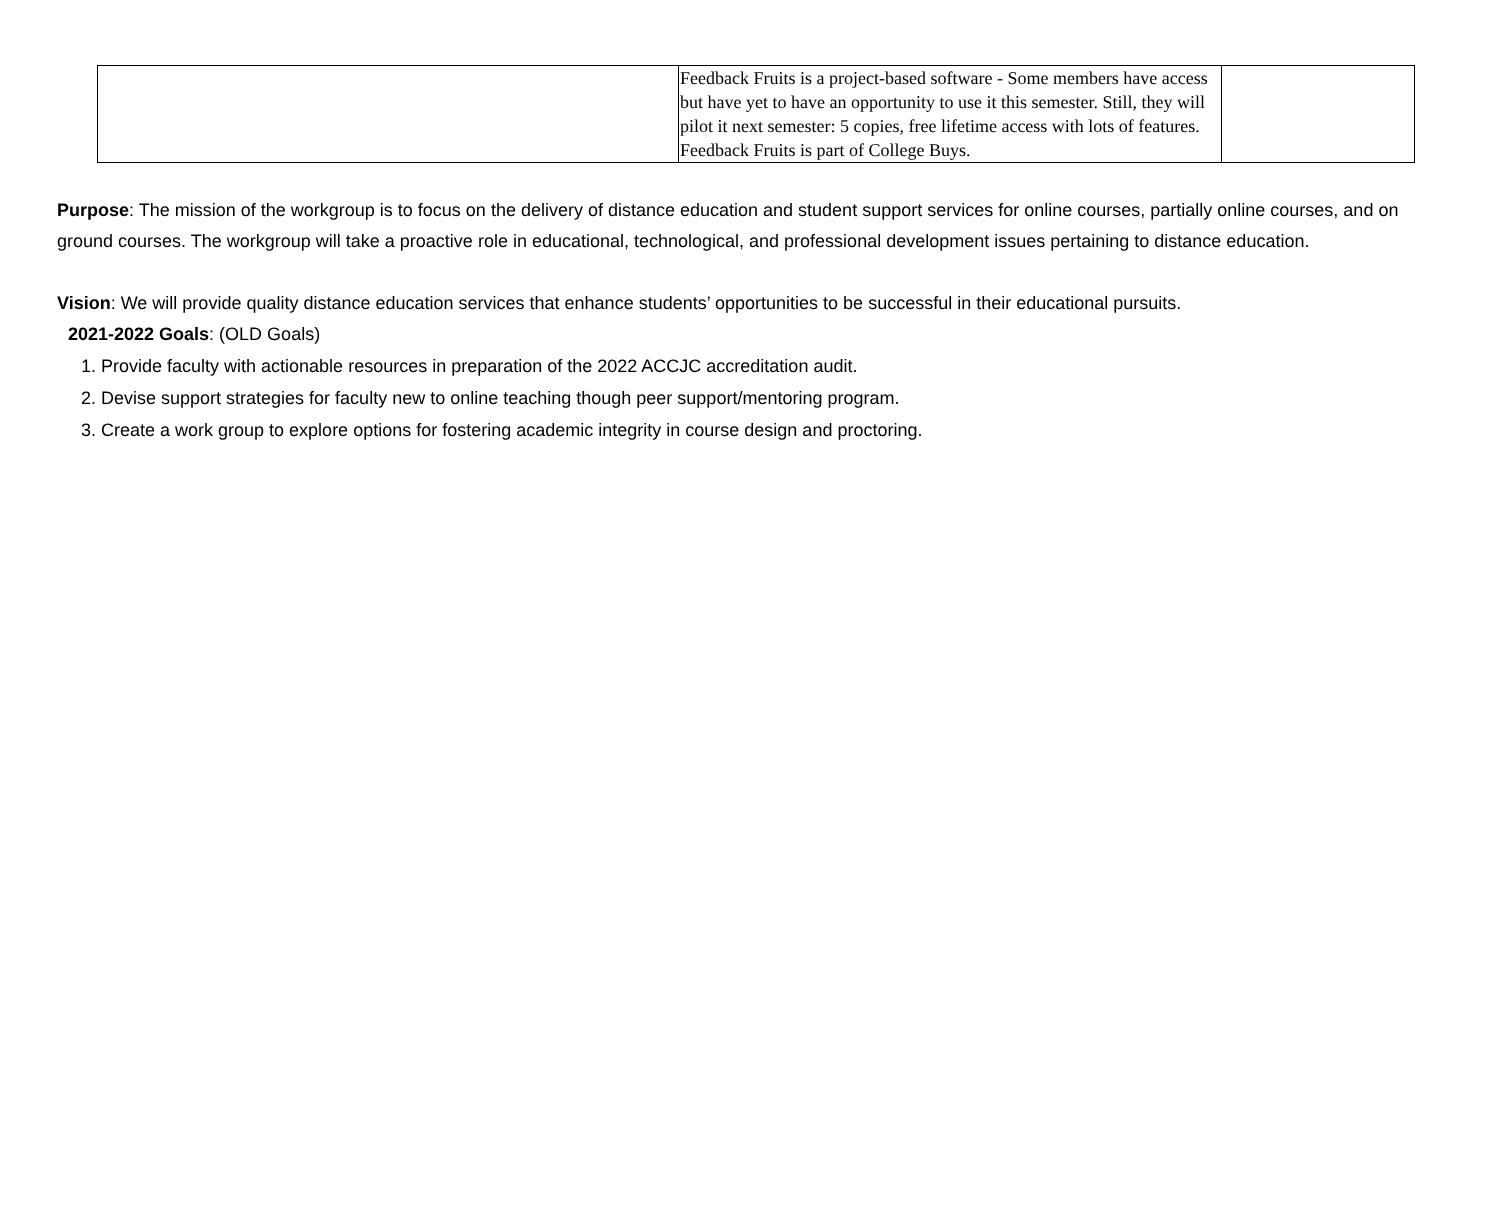| | Feedback Fruits is a project-based software - Some members have access but have yet to have an opportunity to use it this semester. Still, they will pilot it next semester: 5 copies, free lifetime access with lots of features. Feedback Fruits is part of College Buys. | |
Purpose: The mission of the workgroup is to focus on the delivery of distance education and student support services for online courses, partially online courses, and on ground courses. The workgroup will take a proactive role in educational, technological, and professional development issues pertaining to distance education.
Vision: We will provide quality distance education services that enhance students’ opportunities to be successful in their educational pursuits.
2021-2022 Goals: (OLD Goals)
1. Provide faculty with actionable resources in preparation of the 2022 ACCJC accreditation audit.
2. Devise support strategies for faculty new to online teaching though peer support/mentoring program.
3. Create a work group to explore options for fostering academic integrity in course design and proctoring.